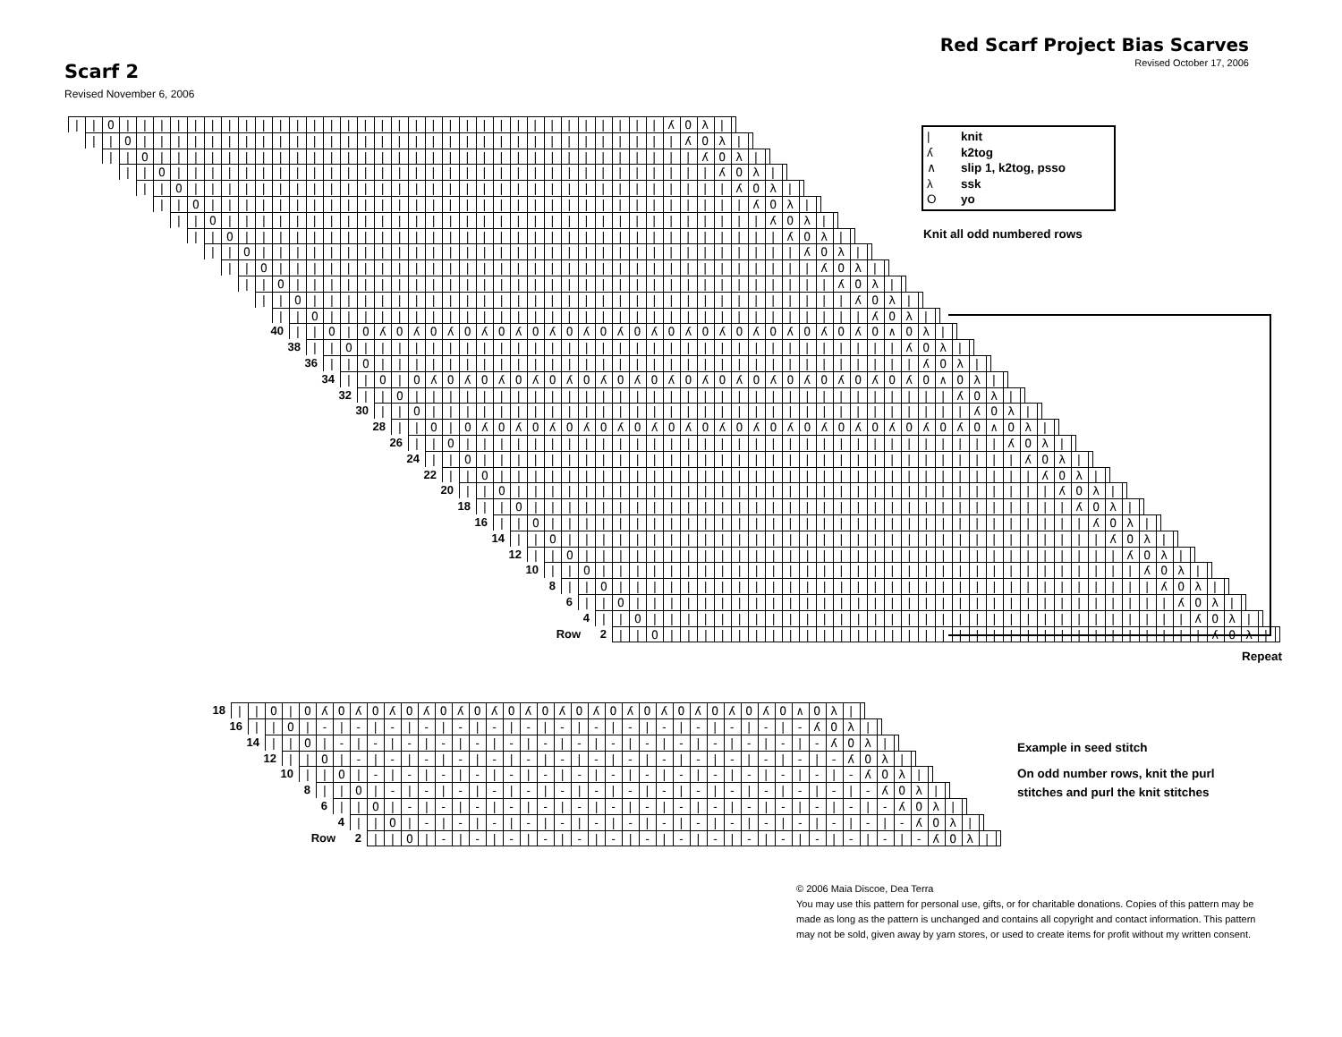Red Scarf Project Bias Scarves
Revised October 17, 2006
Scarf 2
Revised November 6, 2006
| knit
ʎ k2tog
∧ slip 1, k2tog, psso
λ ssk
Oyo
Knit all odd numbered rows
||O||||||||||||||||||||||||||||||||ʎOλ|
||O||||||||||||||||||||||||||||||||ʎOλ|
||O||||||||||||||||||||||||||||||||ʎOλ|
||O||||||||||||||||||||||||||||||||ʎOλ|
||O||||||||||||||||||||||||||||||||ʎOλ|
||O||||||||||||||||||||||||||||||||ʎOλ|
||O||||||||||||||||||||||||||||||||ʎOλ|
||O||||||||||||||||||||||||||||||||ʎOλ|
||O||||||||||||||||||||||||||||||||ʎOλ|
||O||||||||||||||||||||||||||||||||ʎOλ|
||O||||||||||||||||||||||||||||||||ʎOλ|
||O||||||||||||||||||||||||||||||||ʎOλ|
||O||||||||||||||||||||||||||||||||ʎOλ|
40 ||O|OʎOʎOʎOʎOʎOʎOʎOʎOʎOʎOʎOʎOʎOʎOʎO∧Oλ|
38 ||O||||||||||||||||||||||||||||||||ʎOλ|
36 ||O||||||||||||||||||||||||||||||||ʎOλ|
34 ||O|OʎOʎOʎOʎOʎOʎOʎOʎOʎOʎOʎOʎOʎOʎOʎO∧Oλ|
32 ||O||||||||||||||||||||||||||||||||ʎOλ|
30 ||O||||||||||||||||||||||||||||||||ʎOλ|
28 ||O|OʎOʎOʎOʎOʎOʎOʎOʎOʎOʎOʎOʎOʎOʎOʎO∧Oλ|
Repeat
26 ||O||||||||||||||||||||||||||||||||ʎOλ|
24 ||O||||||||||||||||||||||||||||||||ʎOλ|
22 ||O||||||||||||||||||||||||||||||||ʎOλ|
20 ||O||||||||||||||||||||||||||||||||ʎOλ|
18 ||O||||||||||||||||||||||||||||||||ʎOλ|
16 ||O||||||||||||||||||||||||||||||||ʎOλ|
14 ||O||||||||||||||||||||||||||||||||ʎOλ|
12 ||O||||||||||||||||||||||||||||||||ʎOλ|
10 ||O||||||||||||||||||||||||||||||||ʎOλ|
8 ||O||||||||||||||||||||||||||||||||ʎOλ|
6 ||O||||||||||||||||||||||||||||||||ʎOλ|
4 ||O||||||||||||||||||||||||||||||||ʎOλ|
Row 2 ||O||||||||||||||||||||||||||||||||ʎOλ|
Example in seed stitch
On odd number rows, knit the purl stitches and purl the knit stitches
18 ||O|OʎOʎOʎOʎOʎOʎOʎOʎOʎOʎOʎOʎOʎOʎO∧Oλ|
16 ||O|-|-|-|-|-|-|-|-|-|-|-|-|-|-|-ʎOλ|
14 ||O|-|-|-|-|-|-|-|-|-|-|-|-|-|-|-ʎOλ|
12 ||O|-|-|-|-|-|-|-|-|-|-|-|-|-|-|-ʎOλ|
10 ||O|-|-|-|-|-|-|-|-|-|-|-|-|-|-|-ʎOλ|
8 ||O|-|-|-|-|-|-|-|-|-|-|-|-|-|-|-ʎOλ|
6 ||O|-|-|-|-|-|-|-|-|-|-|-|-|-|-|-ʎOλ|
4 ||O|-|-|-|-|-|-|-|-|-|-|-|-|-|-|-ʎOλ|
Row 2 ||O|-|-|-|-|-|-|-|-|-|-|-|-|-|-|-ʎOλ|
© 2006 Maia Discoe, Dea Terra
You may use this pattern for personal use, gifts, or for charitable donations. Copies of this pattern may be made as long as the pattern is unchanged and contains all copyright and contact information. This pattern may not be sold, given away by yarn stores, or used to create items for profit without my written consent.